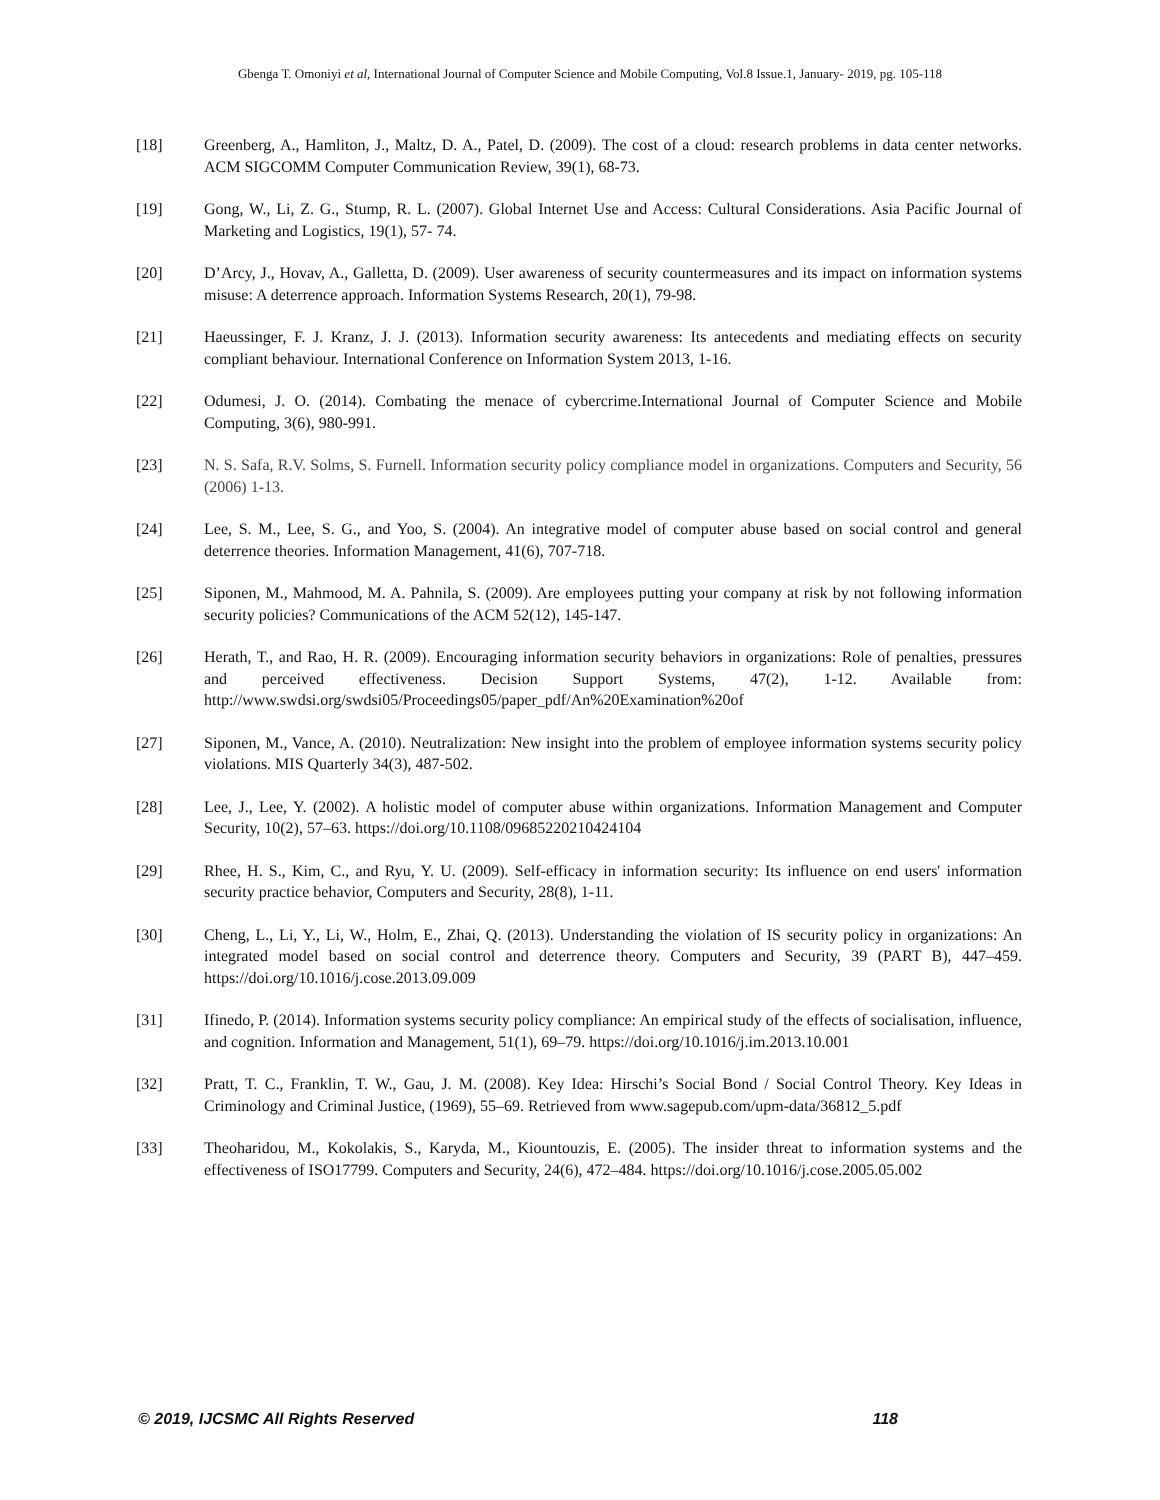Gbenga T. Omoniyi et al, International Journal of Computer Science and Mobile Computing, Vol.8 Issue.1, January- 2019, pg. 105-118
[18] Greenberg, A., Hamliton, J., Maltz, D. A., Patel, D. (2009). The cost of a cloud: research problems in data center networks. ACM SIGCOMM Computer Communication Review, 39(1), 68-73.
[19] Gong, W., Li, Z. G., Stump, R. L. (2007). Global Internet Use and Access: Cultural Considerations. Asia Pacific Journal of Marketing and Logistics, 19(1), 57- 74.
[20] D’Arcy, J., Hovav, A., Galletta, D. (2009). User awareness of security countermeasures and its impact on information systems misuse: A deterrence approach. Information Systems Research, 20(1), 79-98.
[21] Haeussinger, F. J. Kranz, J. J. (2013). Information security awareness: Its antecedents and mediating effects on security compliant behaviour. International Conference on Information System 2013, 1-16.
[22] Odumesi, J. O. (2014). Combating the menace of cybercrime.International Journal of Computer Science and Mobile Computing, 3(6), 980-991.
[23] N. S. Safa, R.V. Solms, S. Furnell. Information security policy compliance model in organizations. Computers and Security, 56 (2006) 1-13.
[24] Lee, S. M., Lee, S. G., and Yoo, S. (2004). An integrative model of computer abuse based on social control and general deterrence theories. Information Management, 41(6), 707-718.
[25] Siponen, M., Mahmood, M. A. Pahnila, S. (2009). Are employees putting your company at risk by not following information security policies? Communications of the ACM 52(12), 145-147.
[26] Herath, T., and Rao, H. R. (2009). Encouraging information security behaviors in organizations: Role of penalties, pressures and perceived effectiveness. Decision Support Systems, 47(2), 1-12. Available from: http://www.swdsi.org/swdsi05/Proceedings05/paper_pdf/An%20Examination%20of
[27] Siponen, M., Vance, A. (2010). Neutralization: New insight into the problem of employee information systems security policy violations. MIS Quarterly 34(3), 487-502.
[28] Lee, J., Lee, Y. (2002). A holistic model of computer abuse within organizations. Information Management and Computer Security, 10(2), 57–63. https://doi.org/10.1108/09685220210424104
[29] Rhee, H. S., Kim, C., and Ryu, Y. U. (2009). Self-efficacy in information security: Its influence on end users' information security practice behavior, Computers and Security, 28(8), 1-11.
[30] Cheng, L., Li, Y., Li, W., Holm, E., Zhai, Q. (2013). Understanding the violation of IS security policy in organizations: An integrated model based on social control and deterrence theory. Computers and Security, 39 (PART B), 447–459. https://doi.org/10.1016/j.cose.2013.09.009
[31] Ifinedo, P. (2014). Information systems security policy compliance: An empirical study of the effects of socialisation, influence, and cognition. Information and Management, 51(1), 69–79. https://doi.org/10.1016/j.im.2013.10.001
[32] Pratt, T. C., Franklin, T. W., Gau, J. M. (2008). Key Idea: Hirschi’s Social Bond / Social Control Theory. Key Ideas in Criminology and Criminal Justice, (1969), 55–69. Retrieved from www.sagepub.com/upm-data/36812_5.pdf
[33] Theoharidou, M., Kokolakis, S., Karyda, M., Kiountouzis, E. (2005). The insider threat to information systems and the effectiveness of ISO17799. Computers and Security, 24(6), 472–484. https://doi.org/10.1016/j.cose.2005.05.002
© 2019, IJCSMC All Rights Reserved 118